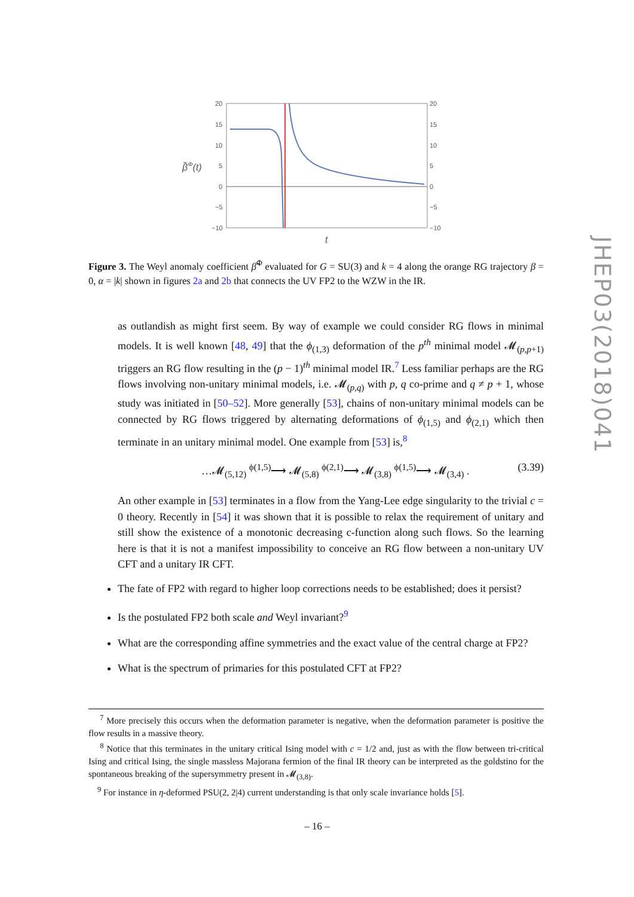20
15
10
5
0
−5
−10
20
15
10
5
0
−5
−10
β̃Φ(t)
t
JHEP03(2018)041
Figure 3. The Weyl anomaly coefficient β̃<sup>Φ</sup> evaluated for G = SU(3) and k = 4 along the orange RG trajectory β = 0, α = |k| shown in figures 2a and 2b that connects the UV FP2 to the WZW in the IR.
as outlandish as might first seem. By way of example we could consider RG flows in minimal models. It is well known [48, 49] that the ϕ<sub>(1,3)</sub> deformation of the p<sup>th</sup> minimal model 𝓜<sub>(p,p+1)</sub> triggers an RG flow resulting in the (p − 1)<sup>th</sup> minimal model IR.<sup>7</sup> Less familiar perhaps are the RG flows involving non-unitary minimal models, i.e. 𝓜<sub>(p,q)</sub> with p, q co-prime and q ≠ p + 1, whose study was initiated in [50–52]. More generally [53], chains of non-unitary minimal models can be connected by RG flows triggered by alternating deformations of ϕ<sub>(1,5)</sub> and ϕ<sub>(2,1)</sub> which then terminate in an unitary minimal model. One example from [53] is,<sup>8</sup>
…𝓜<sub>(5,12)</sub> <sup>ϕ(1,5)</sup>⟶ 𝓜<sub>(5,8)</sub> <sup>ϕ(2,1)</sup>⟶ 𝓜<sub>(3,8)</sub> <sup>ϕ(1,5)</sup>⟶ 𝓜<sub>(3,4)</sub> . (3.39)
An other example in [53] terminates in a flow from the Yang-Lee edge singularity to the trivial c = 0 theory. Recently in [54] it was shown that it is possible to relax the requirement of unitary and still show the existence of a monotonic decreasing c-function along such flows. So the learning here is that it is not a manifest impossibility to conceive an RG flow between a non-unitary UV CFT and a unitary IR CFT.
The fate of FP2 with regard to higher loop corrections needs to be established; does it persist?
Is the postulated FP2 both scale and Weyl invariant?<sup>9</sup>
What are the corresponding affine symmetries and the exact value of the central charge at FP2?
What is the spectrum of primaries for this postulated CFT at FP2?
<sup>7</sup> More precisely this occurs when the deformation parameter is negative, when the deformation parameter is positive the flow results in a massive theory.
<sup>8</sup> Notice that this terminates in the unitary critical Ising model with c = 1/2 and, just as with the flow between tri-critical Ising and critical Ising, the single massless Majorana fermion of the final IR theory can be interpreted as the goldstino for the spontaneous breaking of the supersymmetry present in 𝓜<sub>(3,8)</sub>.
<sup>9</sup> For instance in η-deformed PSU(2, 2|4) current understanding is that only scale invariance holds [5].
– 16 –